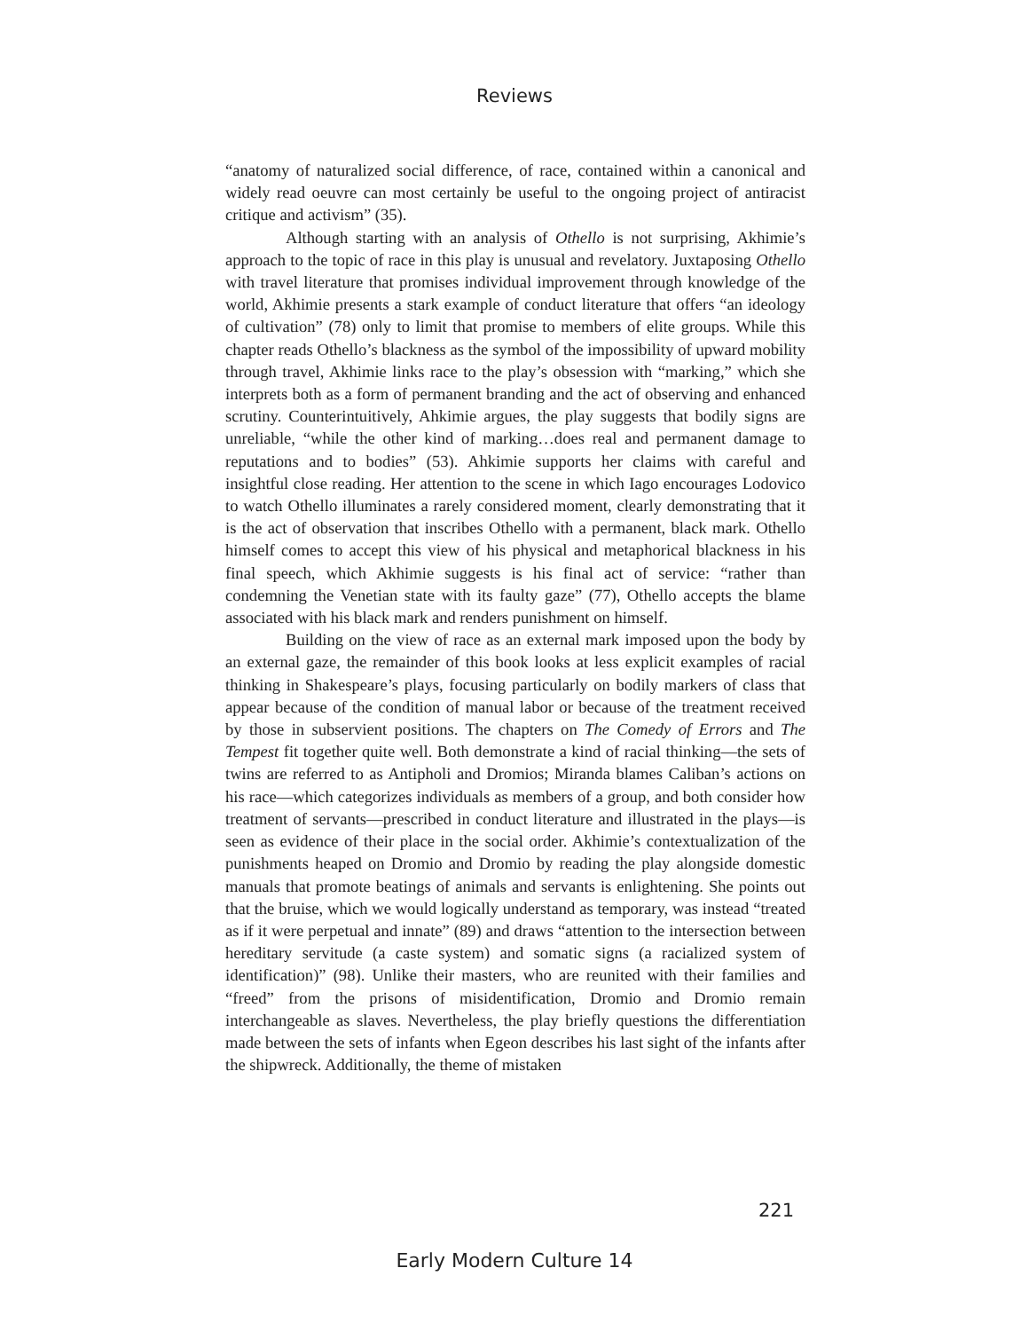Reviews
“anatomy of naturalized social difference, of race, contained within a canonical and widely read oeuvre can most certainly be useful to the ongoing project of antiracist critique and activism” (35).
Although starting with an analysis of Othello is not surprising, Akhimie’s approach to the topic of race in this play is unusual and revelatory. Juxtaposing Othello with travel literature that promises individual improvement through knowledge of the world, Akhimie presents a stark example of conduct literature that offers “an ideology of cultivation” (78) only to limit that promise to members of elite groups. While this chapter reads Othello’s blackness as the symbol of the impossibility of upward mobility through travel, Akhimie links race to the play’s obsession with “marking,” which she interprets both as a form of permanent branding and the act of observing and enhanced scrutiny. Counterintuitively, Ahkimie argues, the play suggests that bodily signs are unreliable, “while the other kind of marking…does real and permanent damage to reputations and to bodies” (53). Ahkimie supports her claims with careful and insightful close reading. Her attention to the scene in which Iago encourages Lodovico to watch Othello illuminates a rarely considered moment, clearly demonstrating that it is the act of observation that inscribes Othello with a permanent, black mark. Othello himself comes to accept this view of his physical and metaphorical blackness in his final speech, which Akhimie suggests is his final act of service: “rather than condemning the Venetian state with its faulty gaze” (77), Othello accepts the blame associated with his black mark and renders punishment on himself.
Building on the view of race as an external mark imposed upon the body by an external gaze, the remainder of this book looks at less explicit examples of racial thinking in Shakespeare’s plays, focusing particularly on bodily markers of class that appear because of the condition of manual labor or because of the treatment received by those in subservient positions. The chapters on The Comedy of Errors and The Tempest fit together quite well. Both demonstrate a kind of racial thinking—the sets of twins are referred to as Antipholi and Dromios; Miranda blames Caliban’s actions on his race—which categorizes individuals as members of a group, and both consider how treatment of servants—prescribed in conduct literature and illustrated in the plays—is seen as evidence of their place in the social order. Akhimie’s contextualization of the punishments heaped on Dromio and Dromio by reading the play alongside domestic manuals that promote beatings of animals and servants is enlightening. She points out that the bruise, which we would logically understand as temporary, was instead “treated as if it were perpetual and innate” (89) and draws “attention to the intersection between hereditary servitude (a caste system) and somatic signs (a racialized system of identification)” (98). Unlike their masters, who are reunited with their families and “freed” from the prisons of misidentification, Dromio and Dromio remain interchangeable as slaves. Nevertheless, the play briefly questions the differentiation made between the sets of infants when Egeon describes his last sight of the infants after the shipwreck. Additionally, the theme of mistaken
221
Early Modern Culture 14